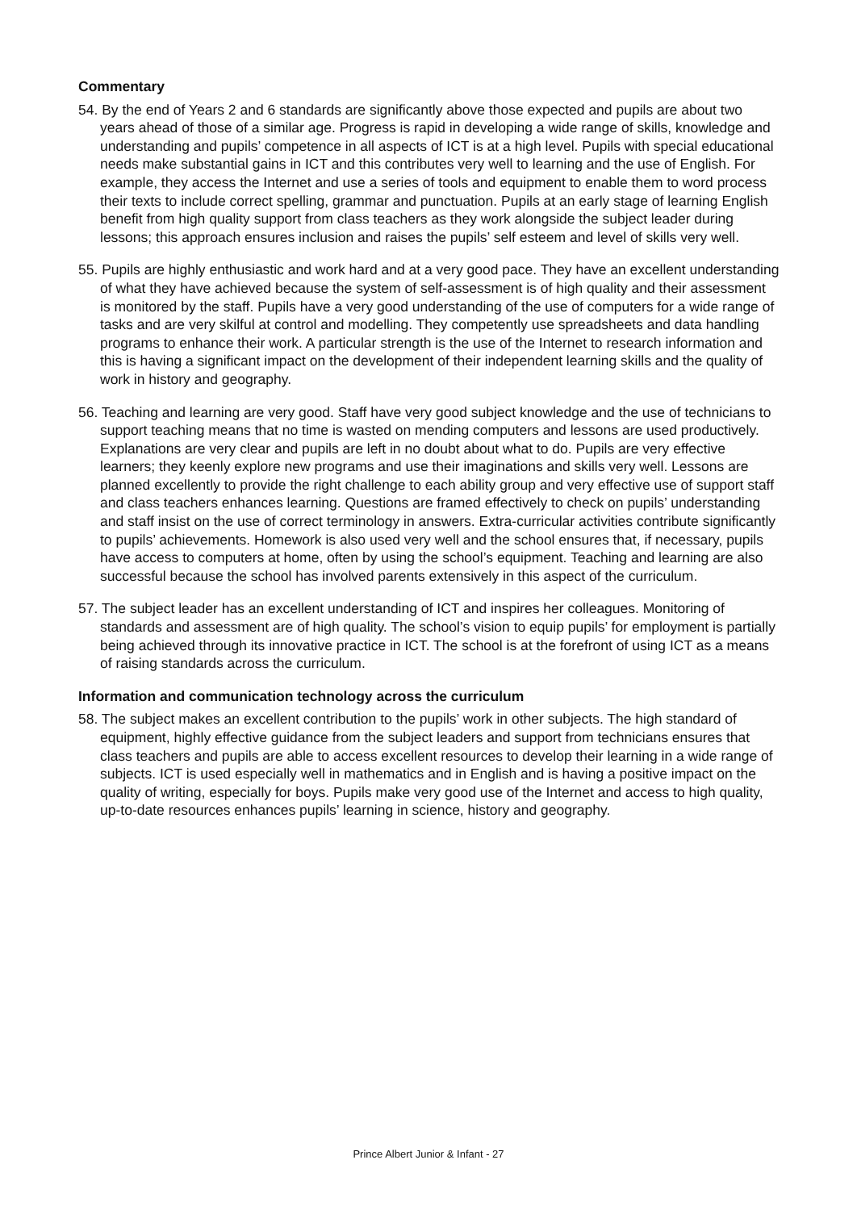Commentary
54. By the end of Years 2 and 6 standards are significantly above those expected and pupils are about two years ahead of those of a similar age. Progress is rapid in developing a wide range of skills, knowledge and understanding and pupils’ competence in all aspects of ICT is at a high level. Pupils with special educational needs make substantial gains in ICT and this contributes very well to learning and the use of English. For example, they access the Internet and use a series of tools and equipment to enable them to word process their texts to include correct spelling, grammar and punctuation. Pupils at an early stage of learning English benefit from high quality support from class teachers as they work alongside the subject leader during lessons; this approach ensures inclusion and raises the pupils’ self esteem and level of skills very well.
55. Pupils are highly enthusiastic and work hard and at a very good pace. They have an excellent understanding of what they have achieved because the system of self-assessment is of high quality and their assessment is monitored by the staff. Pupils have a very good understanding of the use of computers for a wide range of tasks and are very skilful at control and modelling. They competently use spreadsheets and data handling programs to enhance their work. A particular strength is the use of the Internet to research information and this is having a significant impact on the development of their independent learning skills and the quality of work in history and geography.
56. Teaching and learning are very good. Staff have very good subject knowledge and the use of technicians to support teaching means that no time is wasted on mending computers and lessons are used productively. Explanations are very clear and pupils are left in no doubt about what to do. Pupils are very effective learners; they keenly explore new programs and use their imaginations and skills very well. Lessons are planned excellently to provide the right challenge to each ability group and very effective use of support staff and class teachers enhances learning. Questions are framed effectively to check on pupils’ understanding and staff insist on the use of correct terminology in answers. Extra-curricular activities contribute significantly to pupils’ achievements. Homework is also used very well and the school ensures that, if necessary, pupils have access to computers at home, often by using the school’s equipment. Teaching and learning are also successful because the school has involved parents extensively in this aspect of the curriculum.
57. The subject leader has an excellent understanding of ICT and inspires her colleagues. Monitoring of standards and assessment are of high quality. The school’s vision to equip pupils’ for employment is partially being achieved through its innovative practice in ICT. The school is at the forefront of using ICT as a means of raising standards across the curriculum.
Information and communication technology across the curriculum
58. The subject makes an excellent contribution to the pupils’ work in other subjects. The high standard of equipment, highly effective guidance from the subject leaders and support from technicians ensures that class teachers and pupils are able to access excellent resources to develop their learning in a wide range of subjects. ICT is used especially well in mathematics and in English and is having a positive impact on the quality of writing, especially for boys. Pupils make very good use of the Internet and access to high quality, up-to-date resources enhances pupils’ learning in science, history and geography.
Prince Albert Junior & Infant - 27